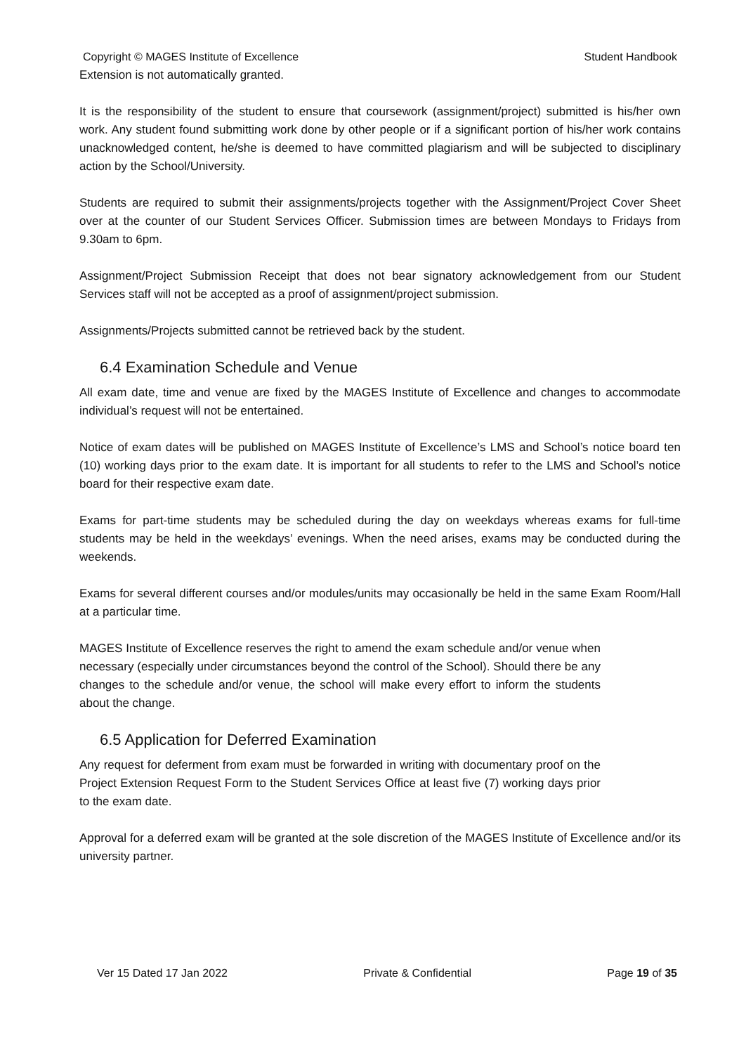Copyright © MAGES Institute of Excellence Student Handbook
Extension is not automatically granted.
It is the responsibility of the student to ensure that coursework (assignment/project) submitted is his/her own work. Any student found submitting work done by other people or if a significant portion of his/her work contains unacknowledged content, he/she is deemed to have committed plagiarism and will be subjected to disciplinary action by the School/University.
Students are required to submit their assignments/projects together with the Assignment/Project Cover Sheet over at the counter of our Student Services Officer. Submission times are between Mondays to Fridays from 9.30am to 6pm.
Assignment/Project Submission Receipt that does not bear signatory acknowledgement from our Student Services staff will not be accepted as a proof of assignment/project submission.
Assignments/Projects submitted cannot be retrieved back by the student.
6.4 Examination Schedule and Venue
All exam date, time and venue are fixed by the MAGES Institute of Excellence and changes to accommodate individual’s request will not be entertained.
Notice of exam dates will be published on MAGES Institute of Excellence’s LMS and School’s notice board ten (10) working days prior to the exam date. It is important for all students to refer to the LMS and School’s notice board for their respective exam date.
Exams for part-time students may be scheduled during the day on weekdays whereas exams for full-time students may be held in the weekdays’ evenings. When the need arises, exams may be conducted during the weekends.
Exams for several different courses and/or modules/units may occasionally be held in the same Exam Room/Hall at a particular time.
MAGES Institute of Excellence reserves the right to amend the exam schedule and/or venue when necessary (especially under circumstances beyond the control of the School). Should there be any changes to the schedule and/or venue, the school will make every effort to inform the students about the change.
6.5 Application for Deferred Examination
Any request for deferment from exam must be forwarded in writing with documentary proof on the Project Extension Request Form to the Student Services Office at least five (7) working days prior to the exam date.
Approval for a deferred exam will be granted at the sole discretion of the MAGES Institute of Excellence and/or its university partner.
Ver 15 Dated 17 Jan 2022 Private & Confidential Page 19 of 35